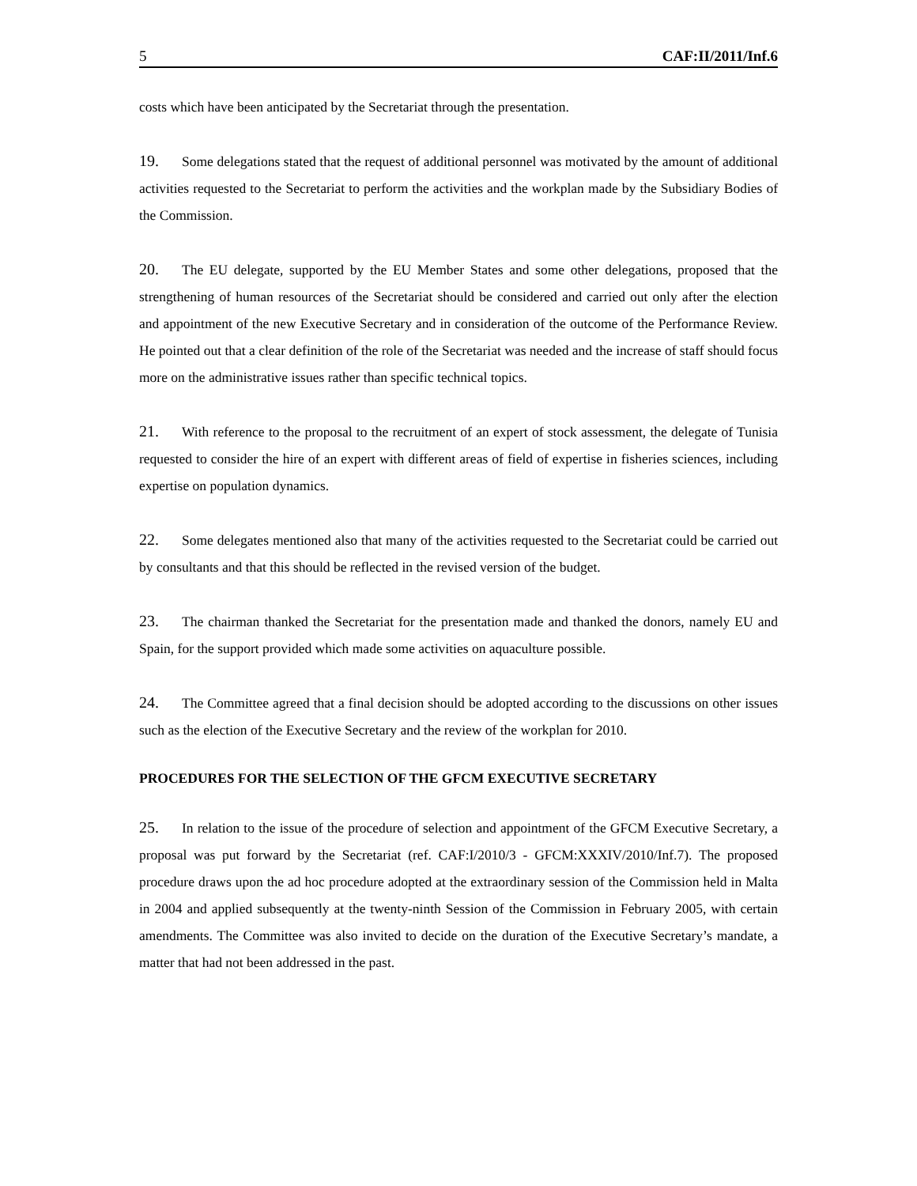5 CAF:II/2011/Inf.6
costs which have been anticipated by the Secretariat through the presentation.
19. Some delegations stated that the request of additional personnel was motivated by the amount of additional activities requested to the Secretariat to perform the activities and the workplan made by the Subsidiary Bodies of the Commission.
20. The EU delegate, supported by the EU Member States and some other delegations, proposed that the strengthening of human resources of the Secretariat should be considered and carried out only after the election and appointment of the new Executive Secretary and in consideration of the outcome of the Performance Review. He pointed out that a clear definition of the role of the Secretariat was needed and the increase of staff should focus more on the administrative issues rather than specific technical topics.
21. With reference to the proposal to the recruitment of an expert of stock assessment, the delegate of Tunisia requested to consider the hire of an expert with different areas of field of expertise in fisheries sciences, including expertise on population dynamics.
22. Some delegates mentioned also that many of the activities requested to the Secretariat could be carried out by consultants and that this should be reflected in the revised version of the budget.
23. The chairman thanked the Secretariat for the presentation made and thanked the donors, namely EU and Spain, for the support provided which made some activities on aquaculture possible.
24. The Committee agreed that a final decision should be adopted according to the discussions on other issues such as the election of the Executive Secretary and the review of the workplan for 2010.
PROCEDURES FOR THE SELECTION OF THE GFCM EXECUTIVE SECRETARY
25. In relation to the issue of the procedure of selection and appointment of the GFCM Executive Secretary, a proposal was put forward by the Secretariat (ref. CAF:I/2010/3 - GFCM:XXXIV/2010/Inf.7). The proposed procedure draws upon the ad hoc procedure adopted at the extraordinary session of the Commission held in Malta in 2004 and applied subsequently at the twenty-ninth Session of the Commission in February 2005, with certain amendments. The Committee was also invited to decide on the duration of the Executive Secretary’s mandate, a matter that had not been addressed in the past.